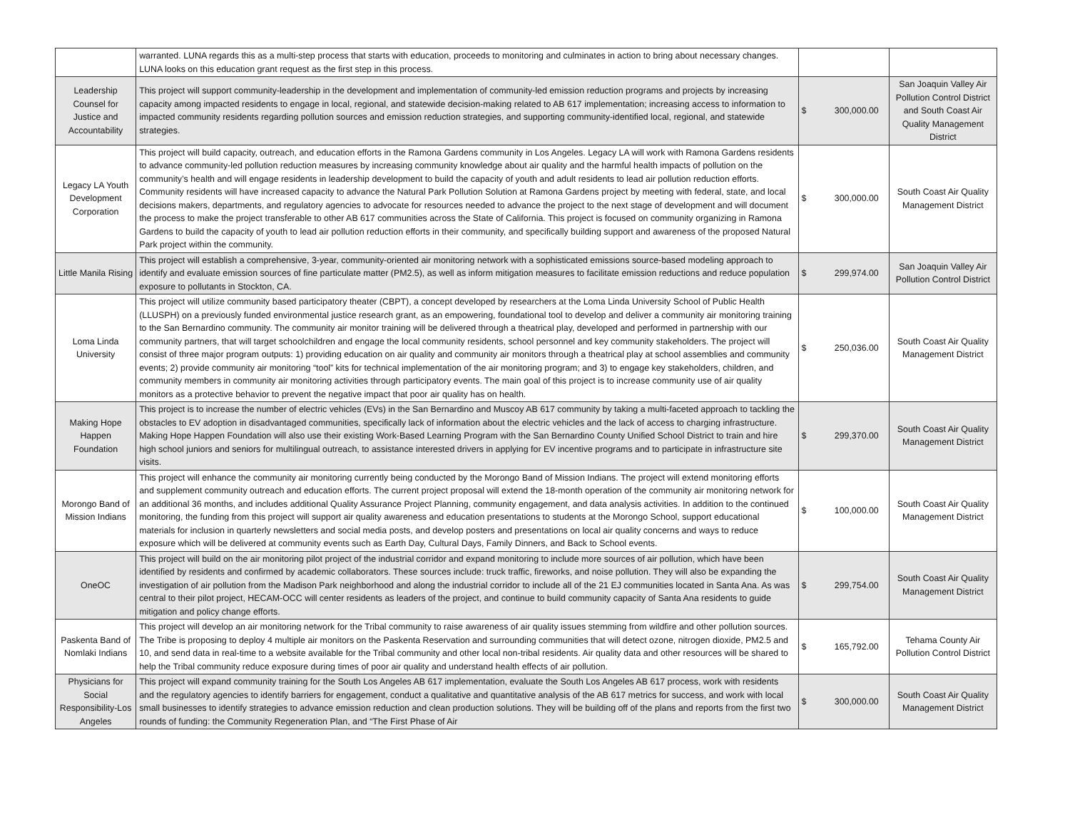| | warranted. LUNA regards this as a multi-step process that starts with education, proceeds to monitoring and culminates in action to bring about necessary changes. LUNA looks on this education grant request as the first step in this process. | | |
| Leadership Counsel for Justice and Accountability | This project will support community-leadership in the development and implementation of community-led emission reduction programs and projects by increasing capacity among impacted residents to engage in local, regional, and statewide decision-making related to AB 617 implementation; increasing access to information to impacted community residents regarding pollution sources and emission reduction strategies, and supporting community-identified local, regional, and statewide strategies. | $ 300,000.00 | San Joaquin Valley Air Pollution Control District and South Coast Air Quality Management District |
| Legacy LA Youth Development Corporation | This project will build capacity, outreach, and education efforts in the Ramona Gardens community in Los Angeles. Legacy LA will work with Ramona Gardens residents to advance community-led pollution reduction measures by increasing community knowledge about air quality and the harmful health impacts of pollution on the community’s health and will engage residents in leadership development to build the capacity of youth and adult residents to lead air pollution reduction efforts. Community residents will have increased capacity to advance the Natural Park Pollution Solution at Ramona Gardens project by meeting with federal, state, and local decisions makers, departments, and regulatory agencies to advocate for resources needed to advance the project to the next stage of development and will document the process to make the project transferable to other AB 617 communities across the State of California. This project is focused on community organizing in Ramona Gardens to build the capacity of youth to lead air pollution reduction efforts in their community, and specifically building support and awareness of the proposed Natural Park project within the community. | $ 300,000.00 | South Coast Air Quality Management District |
| Little Manila Rising | This project will establish a comprehensive, 3-year, community-oriented air monitoring network with a sophisticated emissions source-based modeling approach to identify and evaluate emission sources of fine particulate matter (PM2.5), as well as inform mitigation measures to facilitate emission reductions and reduce population exposure to pollutants in Stockton, CA. | $ 299,974.00 | San Joaquin Valley Air Pollution Control District |
| Loma Linda University | This project will utilize community based participatory theater (CBPT), a concept developed by researchers at the Loma Linda University School of Public Health (LLUSPH) on a previously funded environmental justice research grant, as an empowering, foundational tool to develop and deliver a community air monitoring training to the San Bernardino community. The community air monitor training will be delivered through a theatrical play, developed and performed in partnership with our community partners, that will target schoolchildren and engage the local community residents, school personnel and key community stakeholders. The project will consist of three major program outputs: 1) providing education on air quality and community air monitors through a theatrical play at school assemblies and community events; 2) provide community air monitoring “tool” kits for technical implementation of the air monitoring program; and 3) to engage key stakeholders, children, and community members in community air monitoring activities through participatory events. The main goal of this project is to increase community use of air quality monitors as a protective behavior to prevent the negative impact that poor air quality has on health. | $ 250,036.00 | South Coast Air Quality Management District |
| Making Hope Happen Foundation | This project is to increase the number of electric vehicles (EVs) in the San Bernardino and Muscoy AB 617 community by taking a multi-faceted approach to tackling the obstacles to EV adoption in disadvantaged communities, specifically lack of information about the electric vehicles and the lack of access to charging infrastructure. Making Hope Happen Foundation will also use their existing Work-Based Learning Program with the San Bernardino County Unified School District to train and hire high school juniors and seniors for multilingual outreach, to assistance interested drivers in applying for EV incentive programs and to participate in infrastructure site visits. | $ 299,370.00 | South Coast Air Quality Management District |
| Morongo Band of Mission Indians | This project will enhance the community air monitoring currently being conducted by the Morongo Band of Mission Indians. The project will extend monitoring efforts and supplement community outreach and education efforts. The current project proposal will extend the 18-month operation of the community air monitoring network for an additional 36 months, and includes additional Quality Assurance Project Planning, community engagement, and data analysis activities. In addition to the continued monitoring, the funding from this project will support air quality awareness and education presentations to students at the Morongo School, support educational materials for inclusion in quarterly newsletters and social media posts, and develop posters and presentations on local air quality concerns and ways to reduce exposure which will be delivered at community events such as Earth Day, Cultural Days, Family Dinners, and Back to School events. | $ 100,000.00 | South Coast Air Quality Management District |
| OneOC | This project will build on the air monitoring pilot project of the industrial corridor and expand monitoring to include more sources of air pollution, which have been identified by residents and confirmed by academic collaborators. These sources include: truck traffic, fireworks, and noise pollution. They will also be expanding the investigation of air pollution from the Madison Park neighborhood and along the industrial corridor to include all of the 21 EJ communities located in Santa Ana. As was central to their pilot project, HECAM-OCC will center residents as leaders of the project, and continue to build community capacity of Santa Ana residents to guide mitigation and policy change efforts. | $ 299,754.00 | South Coast Air Quality Management District |
| Paskenta Band of Nomlaki Indians | This project will develop an air monitoring network for the Tribal community to raise awareness of air quality issues stemming from wildfire and other pollution sources. The Tribe is proposing to deploy 4 multiple air monitors on the Paskenta Reservation and surrounding communities that will detect ozone, nitrogen dioxide, PM2.5 and 10, and send data in real-time to a website available for the Tribal community and other local non-tribal residents. Air quality data and other resources will be shared to help the Tribal community reduce exposure during times of poor air quality and understand health effects of air pollution. | $ 165,792.00 | Tehama County Air Pollution Control District |
| Physicians for Social Responsibility-Los Angeles | This project will expand community training for the South Los Angeles AB 617 implementation, evaluate the South Los Angeles AB 617 process, work with residents and the regulatory agencies to identify barriers for engagement, conduct a qualitative and quantitative analysis of the AB 617 metrics for success, and work with local small businesses to identify strategies to advance emission reduction and clean production solutions. They will be building off of the plans and reports from the first two rounds of funding: the Community Regeneration Plan, and “The First Phase of Air | $ 300,000.00 | South Coast Air Quality Management District |